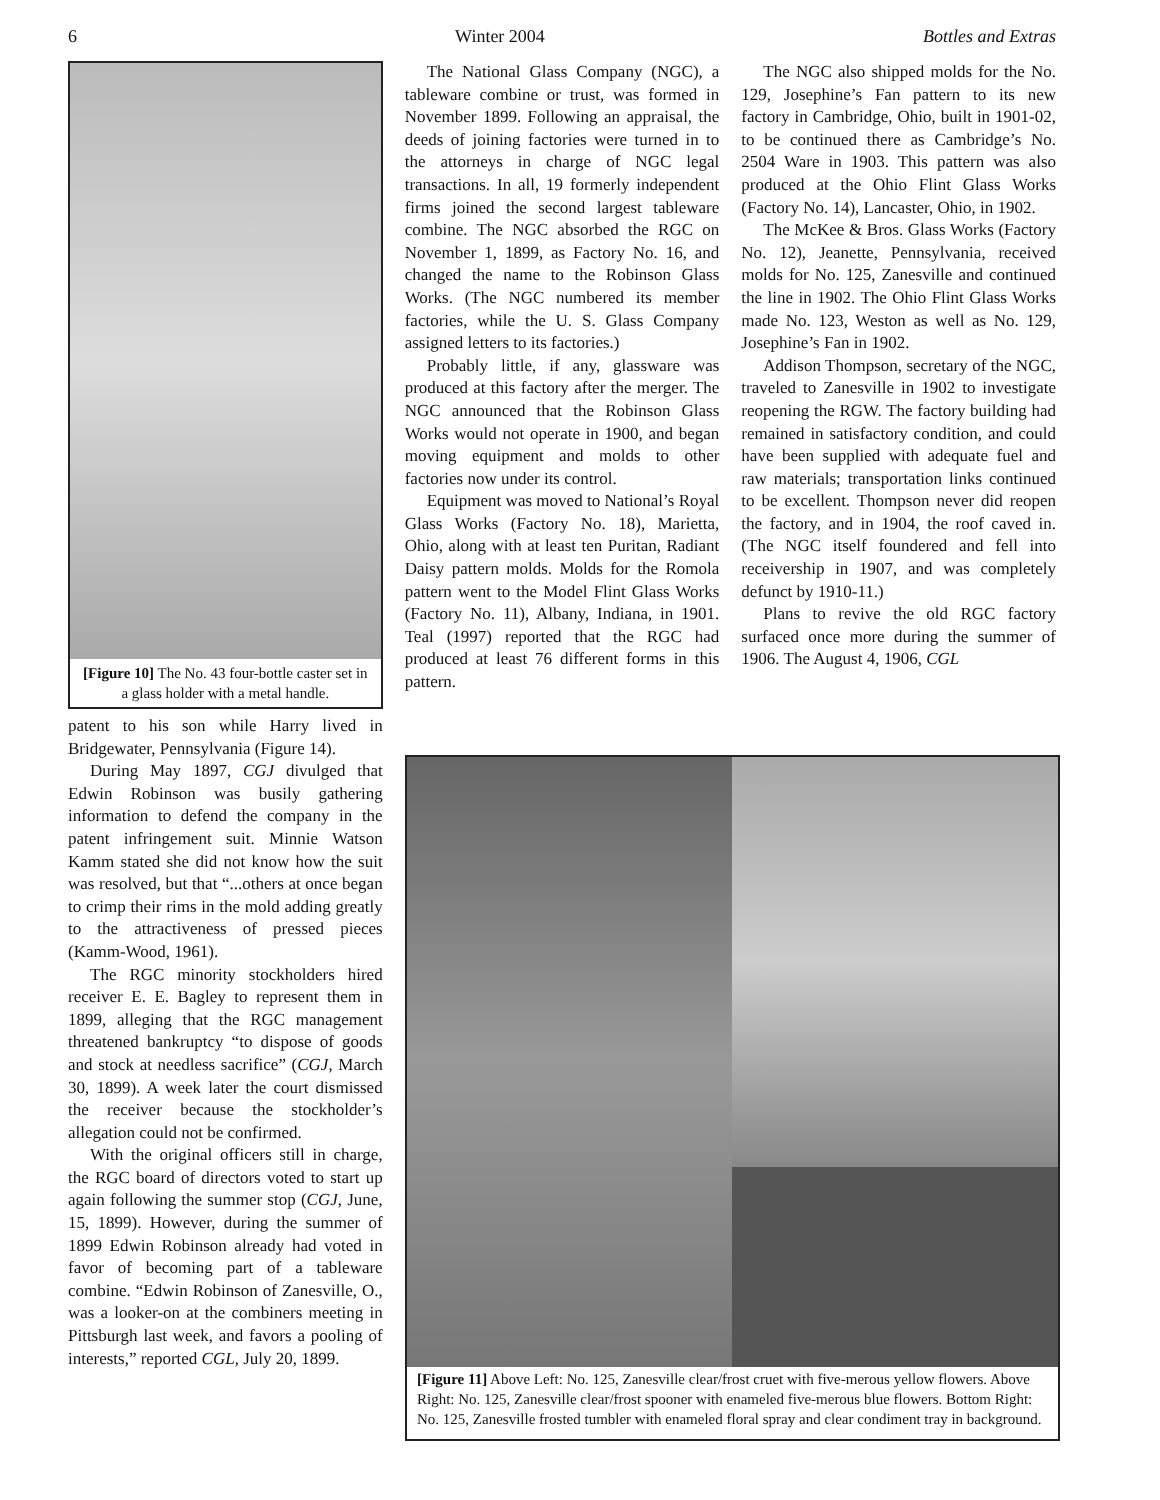6 Winter 2004 Bottles and Extras
[Figure 10] The No. 43 four-bottle caster set in a glass holder with a metal handle.
patent to his son while Harry lived in Bridgewater, Pennsylvania (Figure 14).
During May 1897, CGJ divulged that Edwin Robinson was busily gathering information to defend the company in the patent infringement suit. Minnie Watson Kamm stated she did not know how the suit was resolved, but that “...others at once began to crimp their rims in the mold adding greatly to the attractiveness of pressed pieces (Kamm-Wood, 1961).
The RGC minority stockholders hired receiver E. E. Bagley to represent them in 1899, alleging that the RGC management threatened bankruptcy “to dispose of goods and stock at needless sacrifice” (CGJ, March 30, 1899). A week later the court dismissed the receiver because the stockholder’s allegation could not be confirmed.
With the original officers still in charge, the RGC board of directors voted to start up again following the summer stop (CGJ, June, 15, 1899). However, during the summer of 1899 Edwin Robinson already had voted in favor of becoming part of a tableware combine. “Edwin Robinson of Zanesville, O., was a looker-on at the combiners meeting in Pittsburgh last week, and favors a pooling of interests,” reported CGL, July 20, 1899.
The National Glass Company (NGC), a tableware combine or trust, was formed in November 1899. Following an appraisal, the deeds of joining factories were turned in to the attorneys in charge of NGC legal transactions. In all, 19 formerly independent firms joined the second largest tableware combine. The NGC absorbed the RGC on November 1, 1899, as Factory No. 16, and changed the name to the Robinson Glass Works. (The NGC numbered its member factories, while the U. S. Glass Company assigned letters to its factories.)
Probably little, if any, glassware was produced at this factory after the merger. The NGC announced that the Robinson Glass Works would not operate in 1900, and began moving equipment and molds to other factories now under its control.
Equipment was moved to National’s Royal Glass Works (Factory No. 18), Marietta, Ohio, along with at least ten Puritan, Radiant Daisy pattern molds. Molds for the Romola pattern went to the Model Flint Glass Works (Factory No. 11), Albany, Indiana, in 1901. Teal (1997) reported that the RGC had produced at least 76 different forms in this pattern.
The NGC also shipped molds for the No. 129, Josephine’s Fan pattern to its new factory in Cambridge, Ohio, built in 1901-02, to be continued there as Cambridge’s No. 2504 Ware in 1903. This pattern was also produced at the Ohio Flint Glass Works (Factory No. 14), Lancaster, Ohio, in 1902.
The McKee & Bros. Glass Works (Factory No. 12), Jeanette, Pennsylvania, received molds for No. 125, Zanesville and continued the line in 1902. The Ohio Flint Glass Works made No. 123, Weston as well as No. 129, Josephine’s Fan in 1902.
Addison Thompson, secretary of the NGC, traveled to Zanesville in 1902 to investigate reopening the RGW. The factory building had remained in satisfactory condition, and could have been supplied with adequate fuel and raw materials; transportation links continued to be excellent. Thompson never did reopen the factory, and in 1904, the roof caved in. (The NGC itself foundered and fell into receivership in 1907, and was completely defunct by 1910-11.)
Plans to revive the old RGC factory surfaced once more during the summer of 1906. The August 4, 1906, CGL
[Figure 11] Above Left: No. 125, Zanesville clear/frost cruet with five-merous yellow flowers. Above Right: No. 125, Zanesville clear/frost spooner with enameled five-merous blue flowers. Bottom Right: No. 125, Zanesville frosted tumbler with enameled floral spray and clear condiment tray in background.